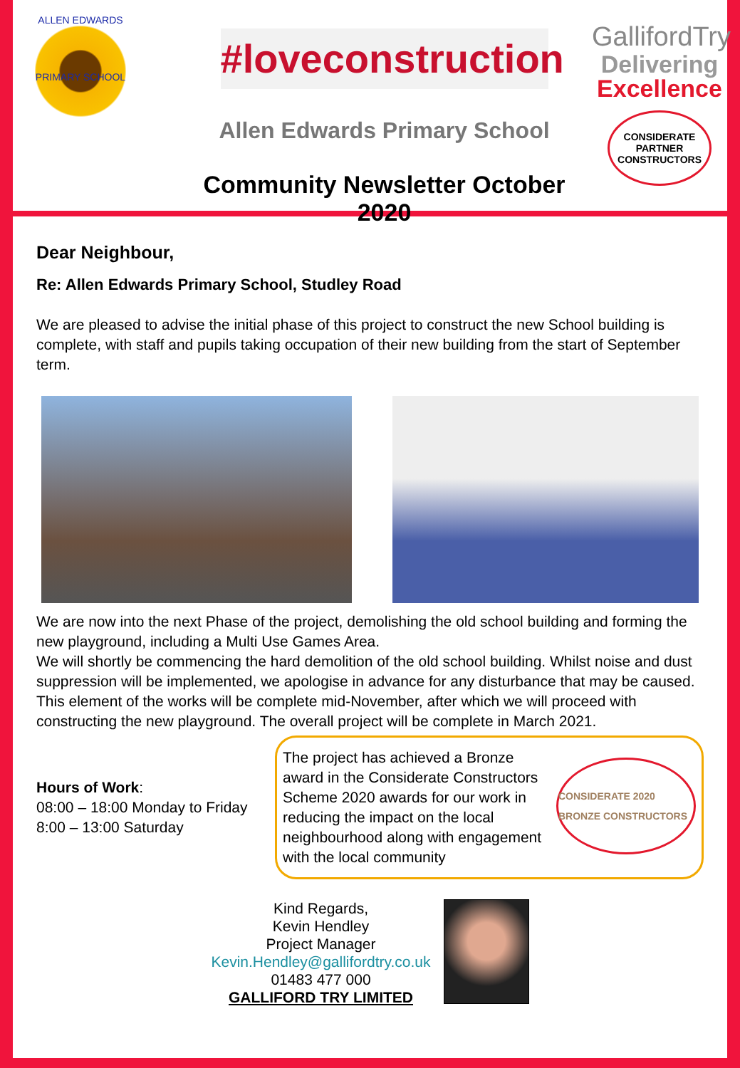ALLEN EDWARDS
PRIMARY SCHOOL
#loveconstruction
Allen Edwards Primary School
Community Newsletter October 2020
GallifordTry
Delivering
Excellence
CONSIDERATE PARTNER CONSTRUCTORS
Dear Neighbour,
Re: Allen Edwards Primary School, Studley Road
We are pleased to advise the initial phase of this project to construct the new School building is complete, with staff and pupils taking occupation of their new building from the start of September term.
We are now into the next Phase of the project, demolishing the old school building and forming the new playground, including a Multi Use Games Area.
We will shortly be commencing the hard demolition of the old school building. Whilst noise and dust suppression will be implemented, we apologise in advance for any disturbance that may be caused. This element of the works will be complete mid-November, after which we will proceed with constructing the new playground. The overall project will be complete in March 2021.
Hours of Work:
08:00 – 18:00 Monday to Friday
8:00 – 13:00 Saturday
The project has achieved a Bronze award in the Considerate Constructors Scheme 2020 awards for our work in reducing the impact on the local neighbourhood along with engagement with the local community
CONSIDERATE 2020 BRONZE CONSTRUCTORS
Kind Regards,
Kevin Hendley
Project Manager
Kevin.Hendley@gallifordtry.co.uk
01483 477 000
GALLIFORD TRY LIMITED